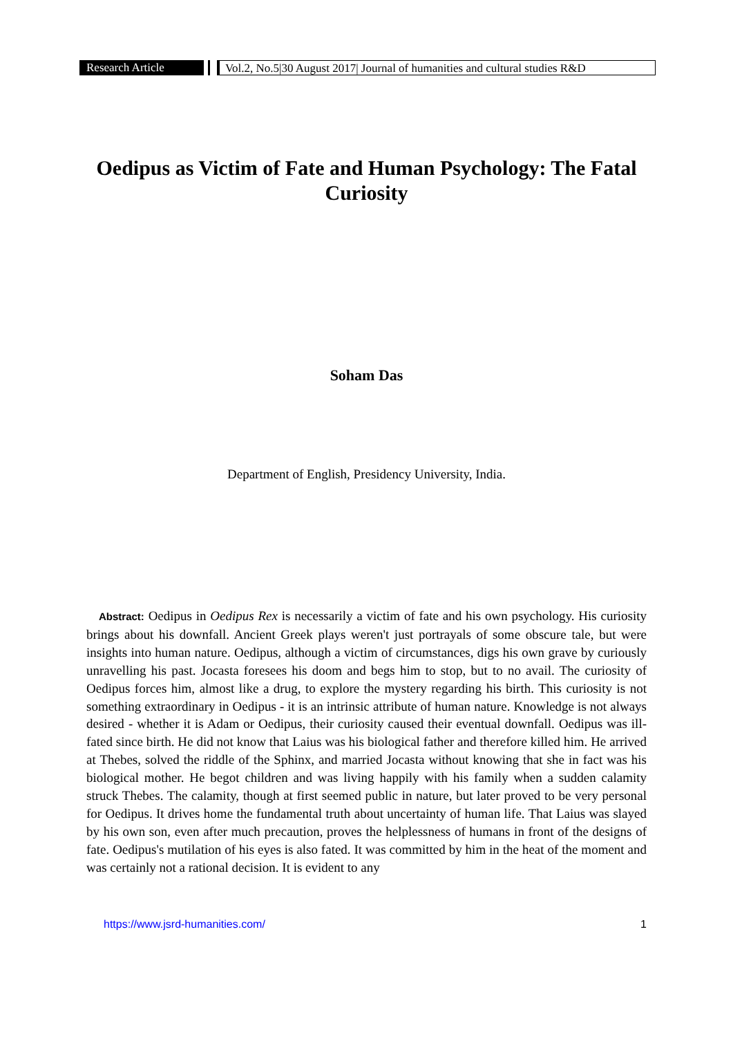Research Article Vol.2, No.5|30 August 2017| Journal of humanities and cultural studies R&D
Oedipus as Victim of Fate and Human Psychology: The Fatal Curiosity
Soham Das
Department of English, Presidency University, India.
Abstract: Oedipus in Oedipus Rex is necessarily a victim of fate and his own psychology. His curiosity brings about his downfall. Ancient Greek plays weren't just portrayals of some obscure tale, but were insights into human nature. Oedipus, although a victim of circumstances, digs his own grave by curiously unravelling his past. Jocasta foresees his doom and begs him to stop, but to no avail. The curiosity of Oedipus forces him, almost like a drug, to explore the mystery regarding his birth. This curiosity is not something extraordinary in Oedipus - it is an intrinsic attribute of human nature. Knowledge is not always desired - whether it is Adam or Oedipus, their curiosity caused their eventual downfall. Oedipus was ill-fated since birth. He did not know that Laius was his biological father and therefore killed him. He arrived at Thebes, solved the riddle of the Sphinx, and married Jocasta without knowing that she in fact was his biological mother. He begot children and was living happily with his family when a sudden calamity struck Thebes. The calamity, though at first seemed public in nature, but later proved to be very personal for Oedipus. It drives home the fundamental truth about uncertainty of human life. That Laius was slayed by his own son, even after much precaution, proves the helplessness of humans in front of the designs of fate. Oedipus's mutilation of his eyes is also fated. It was committed by him in the heat of the moment and was certainly not a rational decision. It is evident to any
https://www.jsrd-humanities.com/ 1